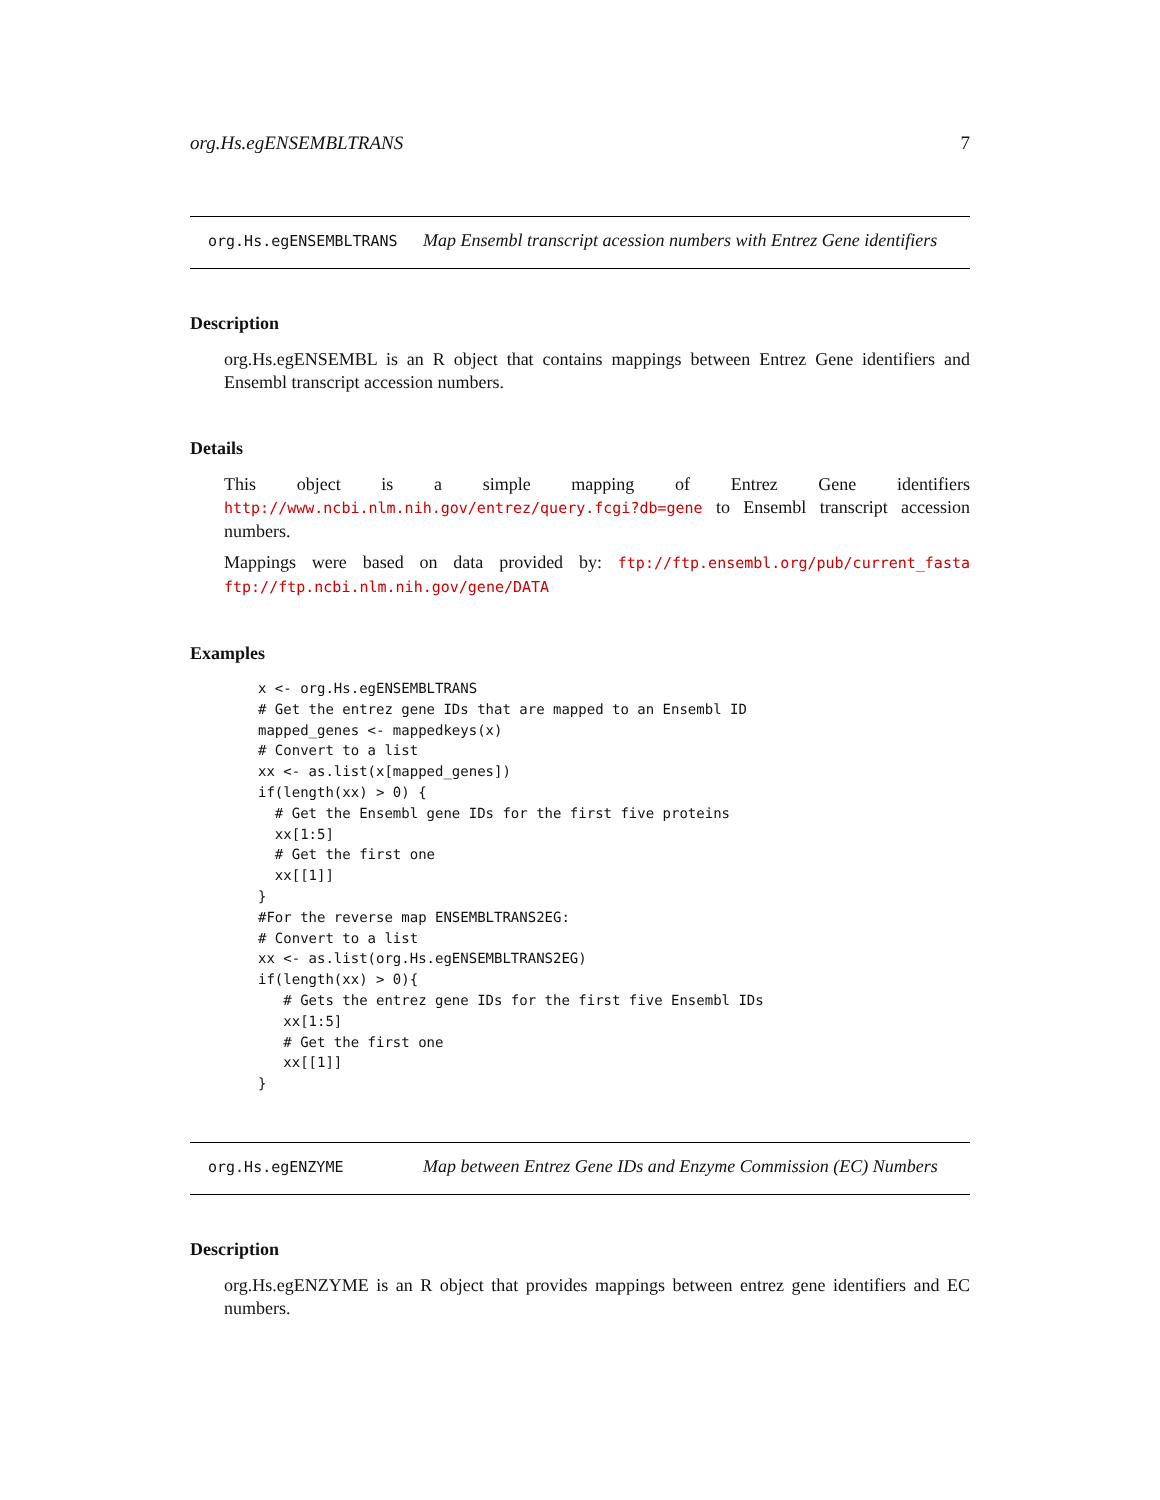org.Hs.egENSEMBLTRANS 7
org.Hs.egENSEMBLTRANS
Map Ensembl transcript acession numbers with Entrez Gene identifiers
Description
org.Hs.egENSEMBL is an R object that contains mappings between Entrez Gene identifiers and Ensembl transcript accession numbers.
Details
This object is a simple mapping of Entrez Gene identifiers http://www.ncbi.nlm.nih.gov/entrez/query.fcgi?db=gene to Ensembl transcript accession numbers.
Mappings were based on data provided by: ftp://ftp.ensembl.org/pub/current_fasta ftp://ftp.ncbi.nlm.nih.gov/gene/DATA
Examples
x <- org.Hs.egENSEMBLTRANS
# Get the entrez gene IDs that are mapped to an Ensembl ID
mapped_genes <- mappedkeys(x)
# Convert to a list
xx <- as.list(x[mapped_genes])
if(length(xx) > 0) {
  # Get the Ensembl gene IDs for the first five proteins
  xx[1:5]
  # Get the first one
  xx[[1]]
}
#For the reverse map ENSEMBLTRANS2EG:
# Convert to a list
xx <- as.list(org.Hs.egENSEMBLTRANS2EG)
if(length(xx) > 0){
   # Gets the entrez gene IDs for the first five Ensembl IDs
   xx[1:5]
   # Get the first one
   xx[[1]]
}
org.Hs.egENZYME
Map between Entrez Gene IDs and Enzyme Commission (EC) Numbers
Description
org.Hs.egENZYME is an R object that provides mappings between entrez gene identifiers and EC numbers.